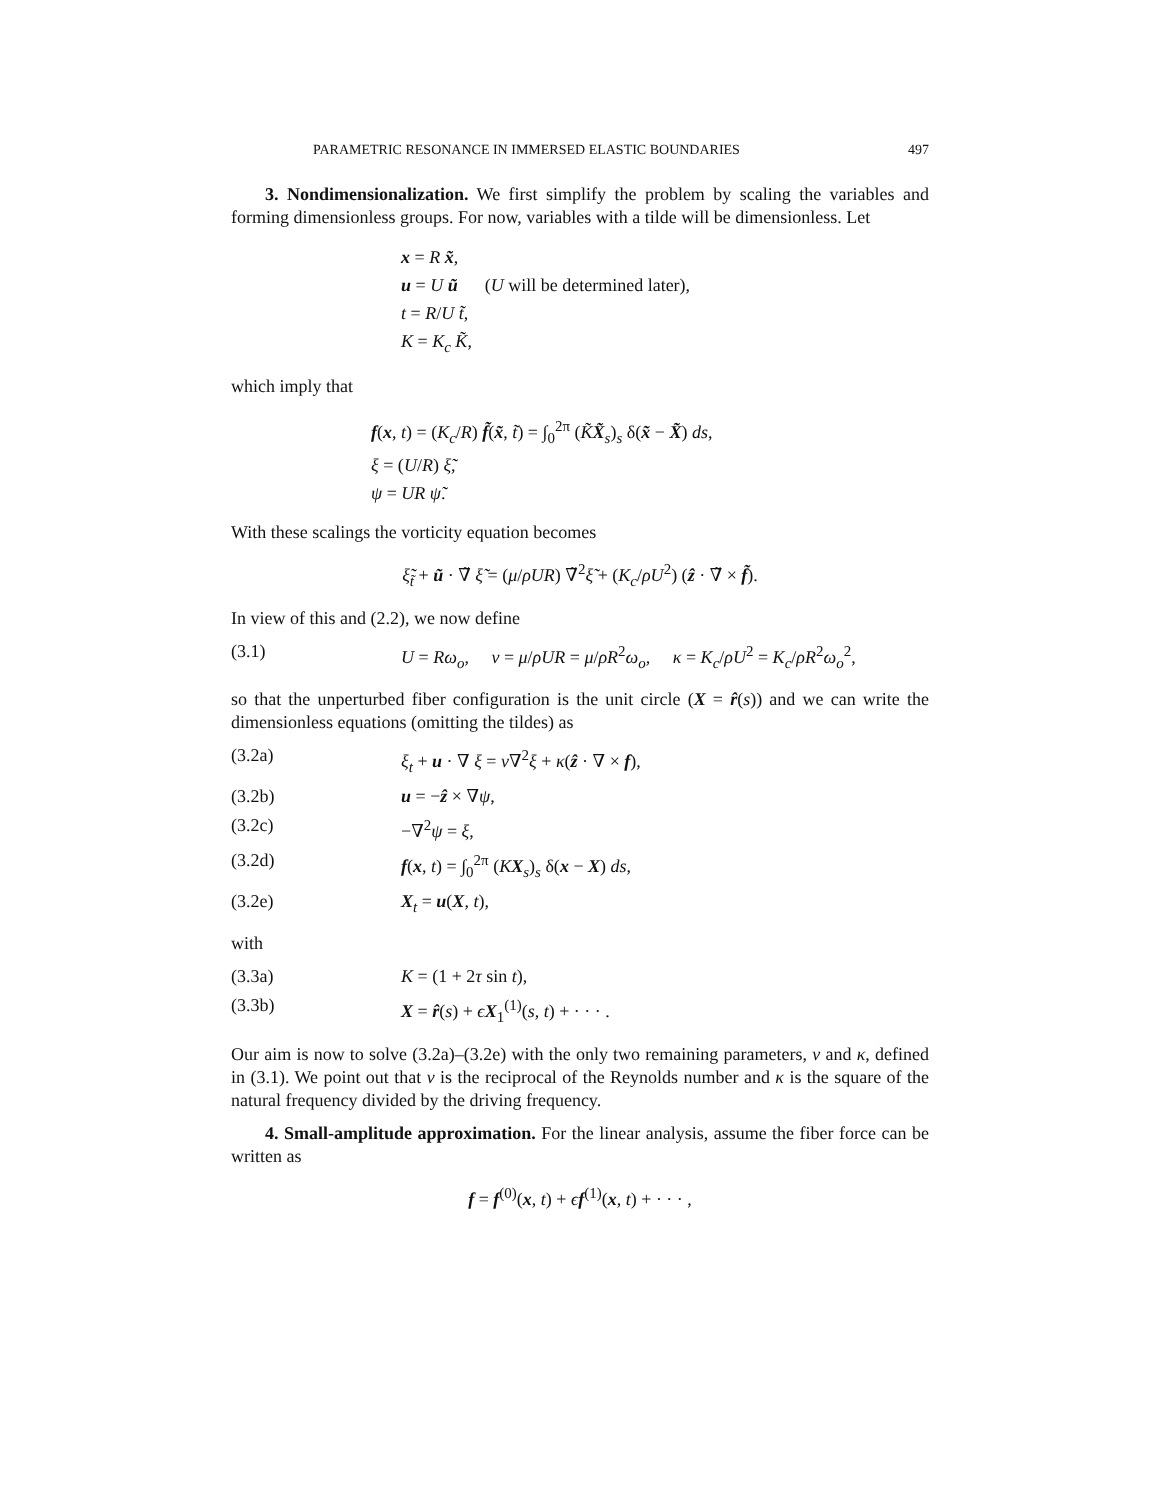PARAMETRIC RESONANCE IN IMMERSED ELASTIC BOUNDARIES 497
3. Nondimensionalization. We first simplify the problem by scaling the variables and forming dimensionless groups. For now, variables with a tilde will be dimensionless. Let
x = R x̃,
u = U ũ (U will be determined later),
t = R/U t̃,
K = K<sub>c</sub> K̃,
which imply that
f(x, t) = (K<sub>c</sub>/R) f̃(x̃, t̃) = ∫<sub>0</sub><sup>2π</sup> (K̃X̃<sub>s</sub>)<sub>s</sub> δ(x̃ − X̃) ds,
ξ = (U/R) ξ̃,
ψ = UR ψ̃.
With these scalings the vorticity equation becomes
ξ̃<sub>t̃</sub> + ũ · ∇̃ ξ̃ = (μ/ρUR) ∇̃<sup>2</sup>ξ̃ + (K<sub>c</sub>/ρU<sup>2</sup>) (ẑ · ∇̃ × f̃).
In view of this and (2.2), we now define
(3.1) U = Rω<sub>o</sub>, ν = μ/ρUR = μ/ρR<sup>2</sup>ω<sub>o</sub>, κ = K<sub>c</sub>/ρU<sup>2</sup> = K<sub>c</sub>/ρR<sup>2</sup>ω<sub>o</sub><sup>2</sup>,
so that the unperturbed fiber configuration is the unit circle (X = r̂(s)) and we can write the dimensionless equations (omitting the tildes) as
(3.2a) ξ<sub>t</sub> + u · ∇ ξ = ν∇<sup>2</sup>ξ + κ(ẑ · ∇ × f),
(3.2b) u = −ẑ × ∇ψ,
(3.2c) −∇<sup>2</sup>ψ = ξ,
(3.2d) f(x, t) = ∫<sub>0</sub><sup>2π</sup> (KX<sub>s</sub>)<sub>s</sub> δ(x − X) ds,
(3.2e) X<sub>t</sub> = u(X, t),
with
(3.3a) K = (1 + 2τ sin t),
(3.3b) X = r̂(s) + ϵX<sub>1</sub><sup>(1)</sup>(s, t) + · · · .
Our aim is now to solve (3.2a)–(3.2e) with the only two remaining parameters, ν and κ, defined in (3.1). We point out that ν is the reciprocal of the Reynolds number and κ is the square of the natural frequency divided by the driving frequency.
4. Small-amplitude approximation. For the linear analysis, assume the fiber force can be written as
f = f<sup>(0)</sup>(x, t) + ϵf<sup>(1)</sup>(x, t) + · · · ,